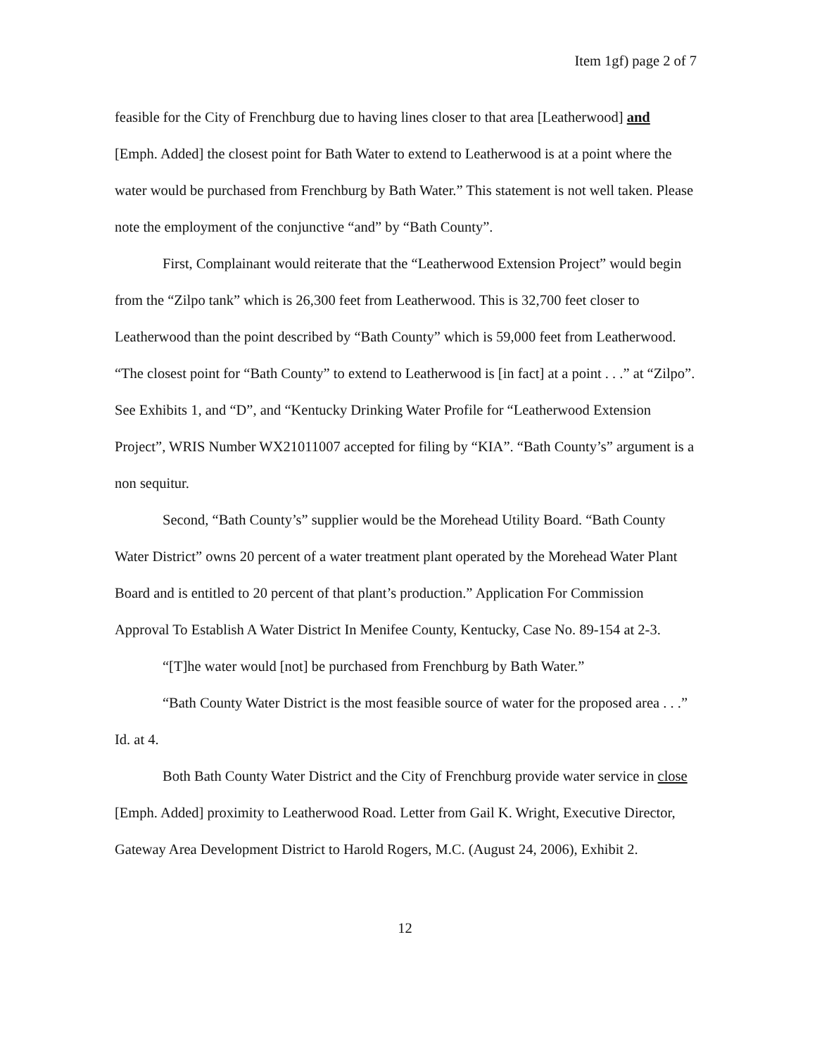Item 1gf) page 2 of 7
feasible for the City of Frenchburg due to having lines closer to that area [Leatherwood] and [Emph. Added] the closest point for Bath Water to extend to Leatherwood is at a point where the water would be purchased from Frenchburg by Bath Water.” This statement is not well taken. Please note the employment of the conjunctive “and” by “Bath County”.
First, Complainant would reiterate that the “Leatherwood Extension Project” would begin from the “Zilpo tank” which is 26,300 feet from Leatherwood. This is 32,700 feet closer to Leatherwood than the point described by “Bath County” which is 59,000 feet from Leatherwood. “The closest point for “Bath County” to extend to Leatherwood is [in fact] at a point . . .” at “Zilpo”. See Exhibits 1, and “D”, and “Kentucky Drinking Water Profile for “Leatherwood Extension Project”, WRIS Number WX21011007 accepted for filing by “KIA”. “Bath County’s” argument is a non sequitur.
Second, “Bath County’s” supplier would be the Morehead Utility Board. “Bath County Water District” owns 20 percent of a water treatment plant operated by the Morehead Water Plant Board and is entitled to 20 percent of that plant’s production.” Application For Commission Approval To Establish A Water District In Menifee County, Kentucky, Case No. 89-154 at 2-3.
“[T]he water would [not] be purchased from Frenchburg by Bath Water.”
“Bath County Water District is the most feasible source of water for the proposed area . . .” Id. at 4.
Both Bath County Water District and the City of Frenchburg provide water service in close [Emph. Added] proximity to Leatherwood Road. Letter from Gail K. Wright, Executive Director, Gateway Area Development District to Harold Rogers, M.C. (August 24, 2006), Exhibit 2.
12